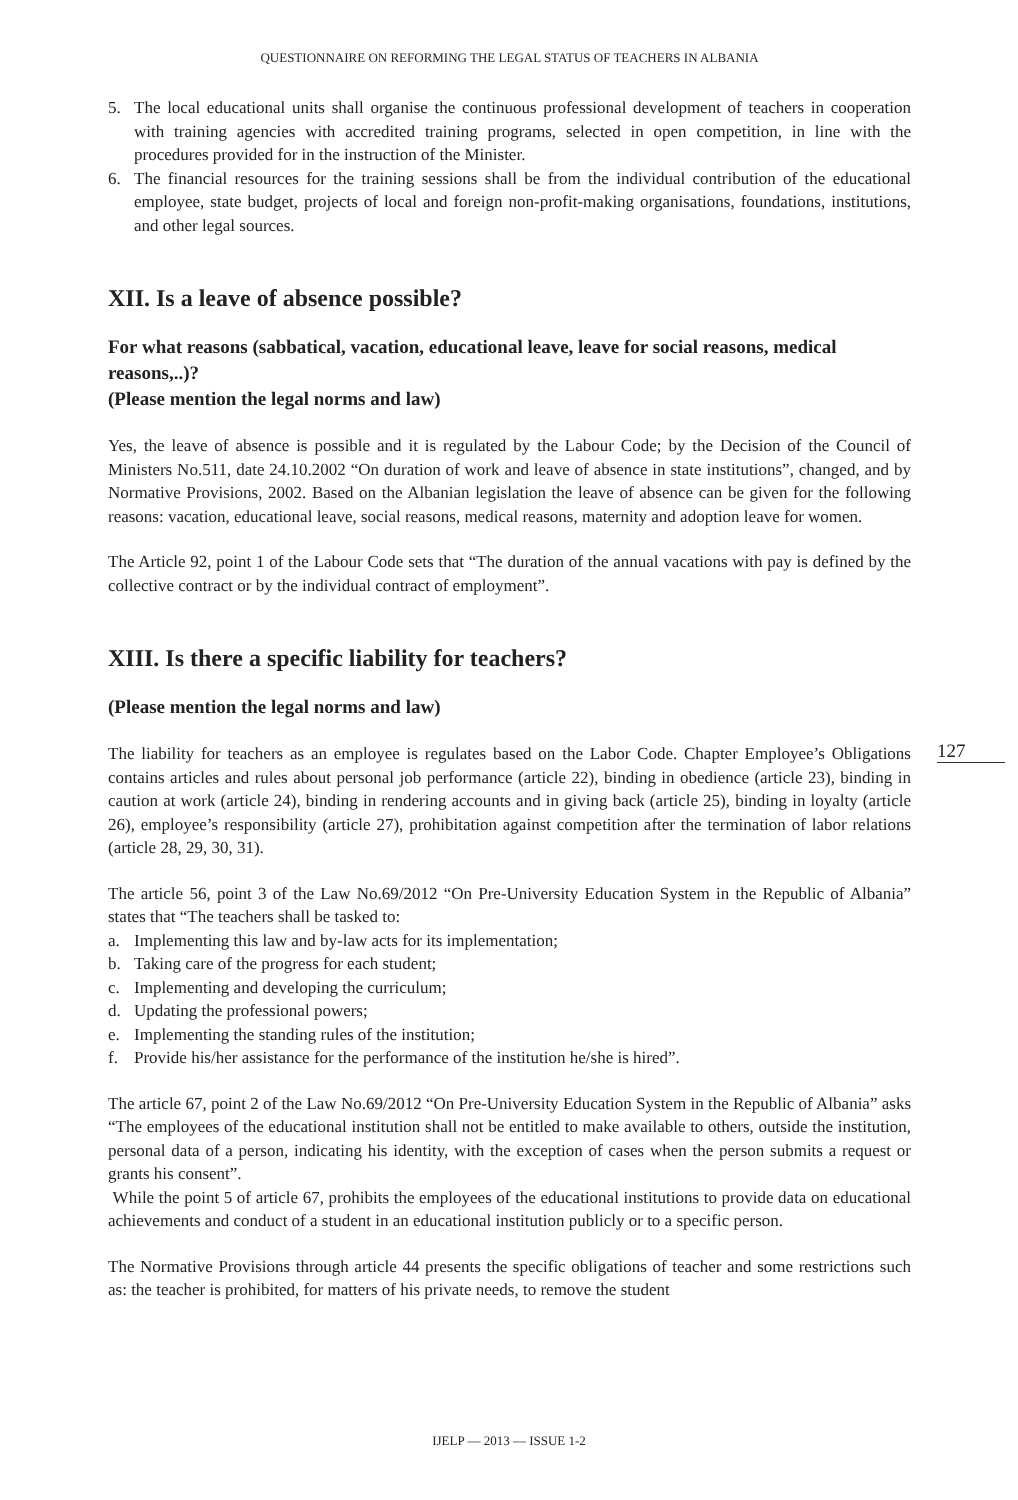QUESTIONNAIRE ON REFORMING THE LEGAL STATUS OF TEACHERS IN ALBANIA
5. The local educational units shall organise the continuous professional development of teachers in cooperation with training agencies with accredited training programs, selected in open competition, in line with the procedures provided for in the instruction of the Minister.
6. The financial resources for the training sessions shall be from the individual contribution of the educational employee, state budget, projects of local and foreign non-profit-making organisations, foundations, institutions, and other legal sources.
XII. Is a leave of absence possible?
For what reasons (sabbatical, vacation, educational leave, leave for social reasons, medical reasons,..)?
(Please mention the legal norms and law)
Yes, the leave of absence is possible and it is regulated by the Labour Code; by the Decision of the Council of Ministers No.511, date 24.10.2002 “On duration of work and leave of absence in state institutions”, changed, and by Normative Provisions, 2002. Based on the Albanian legislation the leave of absence can be given for the following reasons: vacation, educational leave, social reasons, medical reasons, maternity and adoption leave for women.
The Article 92, point 1 of the Labour Code sets that “The duration of the annual vacations with pay is defined by the collective contract or by the individual contract of employment”.
XIII. Is there a specific liability for teachers?
(Please mention the legal norms and law)
The liability for teachers as an employee is regulates based on the Labor Code. Chapter Employee’s Obligations contains articles and rules about personal job performance (article 22), binding in obedience (article 23), binding in caution at work (article 24), binding in rendering accounts and in giving back (article 25), binding in loyalty (article 26), employee’s responsibility (article 27), prohibitation against competition after the termination of labor relations (article 28, 29, 30, 31).
The article 56, point 3 of the Law No.69/2012 “On Pre-University Education System in the Republic of Albania” states that “The teachers shall be tasked to:
a. Implementing this law and by-law acts for its implementation;
b. Taking care of the progress for each student;
c. Implementing and developing the curriculum;
d. Updating the professional powers;
e. Implementing the standing rules of the institution;
f. Provide his/her assistance for the performance of the institution he/she is hired”.
The article 67, point 2 of the Law No.69/2012 “On Pre-University Education System in the Republic of Albania” asks “The employees of the educational institution shall not be entitled to make available to others, outside the institution, personal data of a person, indicating his identity, with the exception of cases when the person submits a request or grants his consent”.
While the point 5 of article 67, prohibits the employees of the educational institutions to provide data on educational achievements and conduct of a student in an educational institution publicly or to a specific person.
The Normative Provisions through article 44 presents the specific obligations of teacher and some restrictions such as: the teacher is prohibited, for matters of his private needs, to remove the student
127
IJELP — 2013 — ISSUE 1-2